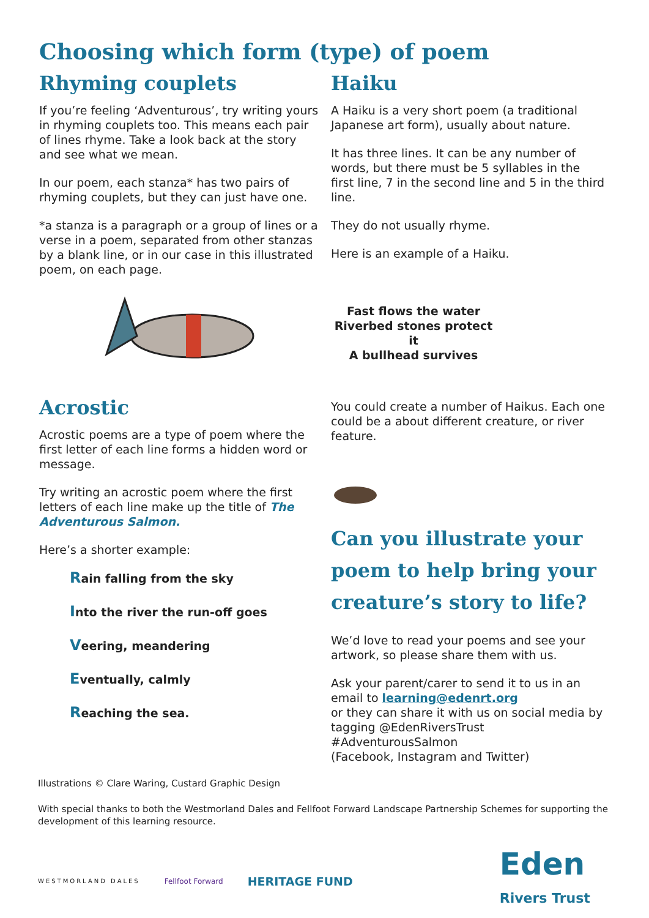Choosing which form (type) of poem
Rhyming couplets
If you’re feeling ‘Adventurous’, try writing yours in rhyming couplets too. This means each pair of lines rhyme. Take a look back at the story and see what we mean.
In our poem, each stanza* has two pairs of rhyming couplets, but they can just have one.
*a stanza is a paragraph or a group of lines or a verse in a poem, separated from other stanzas by a blank line, or in our case in this illustrated poem, on each page.
Acrostic
Acrostic poems are a type of poem where the first letter of each line forms a hidden word or message.
Try writing an acrostic poem where the first letters of each line make up the title of The Adventurous Salmon.
Here’s a shorter example:
Rain falling from the sky
Into the river the run-off goes
Veering, meandering
Eventually, calmly
Reaching the sea.
Haiku
A Haiku is a very short poem (a traditional Japanese art form), usually about nature.
It has three lines. It can be any number of words, but there must be 5 syllables in the first line, 7 in the second line and 5 in the third line.
They do not usually rhyme.
Here is an example of a Haiku.
Fast flows the water
Riverbed stones protect it
A bullhead survives
You could create a number of Haikus. Each one could be a about different creature, or river feature.
Can you illustrate your poem to help bring your creature’s story to life?
We’d love to read your poems and see your artwork, so please share them with us.
Ask your parent/carer to send it to us in an email to learning@edenrt.org
or they can share it with us on social media by tagging @EdenRiversTrust
#AdventurousSalmon
(Facebook, Instagram and Twitter)
Illustrations © Clare Waring, Custard Graphic Design
With special thanks to both the Westmorland Dales and Fellfoot Forward Landscape Partnership Schemes for supporting the development of this learning resource.
WESTMORLAND DALES Fellfoot Forward HERITAGE FUND Eden
Rivers Trust